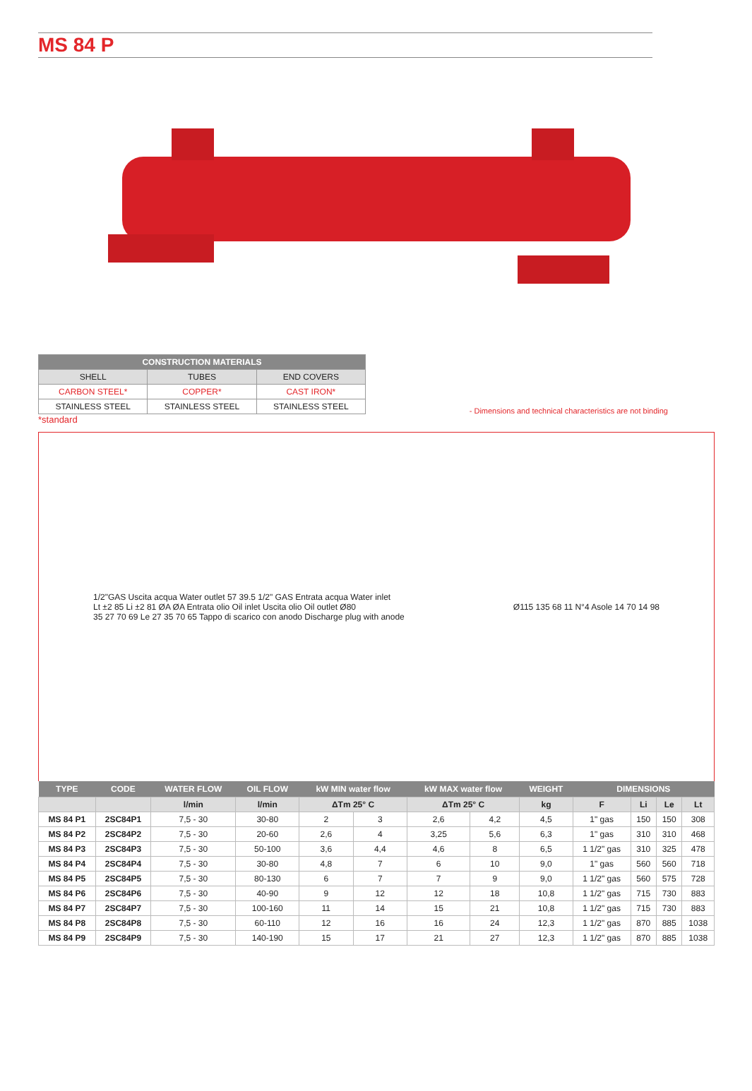MS 84 P
| CONSTRUCTION MATERIALS | | |
| --- | --- | --- |
| SHELL | TUBES | END COVERS |
| CARBON STEEL* | COPPER* | CAST IRON* |
| STAINLESS STEEL | STAINLESS STEEL | STAINLESS STEEL |
*standard
- Dimensions and technical characteristics are not binding
1/2"GAS Uscita acqua Water outlet 57 39.5 1/2" GAS Entrata acqua Water inlet
Lt ±2 85 Li ±2 81 ØA ØA Entrata olio Oil inlet Uscita olio Oil outlet Ø80
35 27 70 69 Le 27 35 70 65 Tappo di scarico con anodo Discharge plug with anode
Ø115 135 68 11 N°4 Asole 14 70 14 98
| TYPE | CODE | WATER FLOW | OIL FLOW | kW MIN water flow | | kW MAX water flow | | WEIGHT | DIMENSIONS | | | |
| --- | --- | --- | --- | --- | --- | --- | --- | --- | --- | --- | --- | --- |
| | | l/min | l/min | ΔTm 25° C | | ΔTm 25° C | | kg | F | Li | Le | Lt |
| MS 84 P1 | 2SC84P1 | 7,5 - 30 | 30-80 | 2 | 3 | 2,6 | 4,2 | 4,5 | 1" gas | 150 | 150 | 308 |
| MS 84 P2 | 2SC84P2 | 7,5 - 30 | 20-60 | 2,6 | 4 | 3,25 | 5,6 | 6,3 | 1" gas | 310 | 310 | 468 |
| MS 84 P3 | 2SC84P3 | 7,5 - 30 | 50-100 | 3,6 | 4,4 | 4,6 | 8 | 6,5 | 1 1/2" gas | 310 | 325 | 478 |
| MS 84 P4 | 2SC84P4 | 7,5 - 30 | 30-80 | 4,8 | 7 | 6 | 10 | 9,0 | 1" gas | 560 | 560 | 718 |
| MS 84 P5 | 2SC84P5 | 7,5 - 30 | 80-130 | 6 | 7 | 7 | 9 | 9,0 | 1 1/2" gas | 560 | 575 | 728 |
| MS 84 P6 | 2SC84P6 | 7,5 - 30 | 40-90 | 9 | 12 | 12 | 18 | 10,8 | 1 1/2" gas | 715 | 730 | 883 |
| MS 84 P7 | 2SC84P7 | 7,5 - 30 | 100-160 | 11 | 14 | 15 | 21 | 10,8 | 1 1/2" gas | 715 | 730 | 883 |
| MS 84 P8 | 2SC84P8 | 7,5 - 30 | 60-110 | 12 | 16 | 16 | 24 | 12,3 | 1 1/2" gas | 870 | 885 | 1038 |
| MS 84 P9 | 2SC84P9 | 7,5 - 30 | 140-190 | 15 | 17 | 21 | 27 | 12,3 | 1 1/2" gas | 870 | 885 | 1038 |